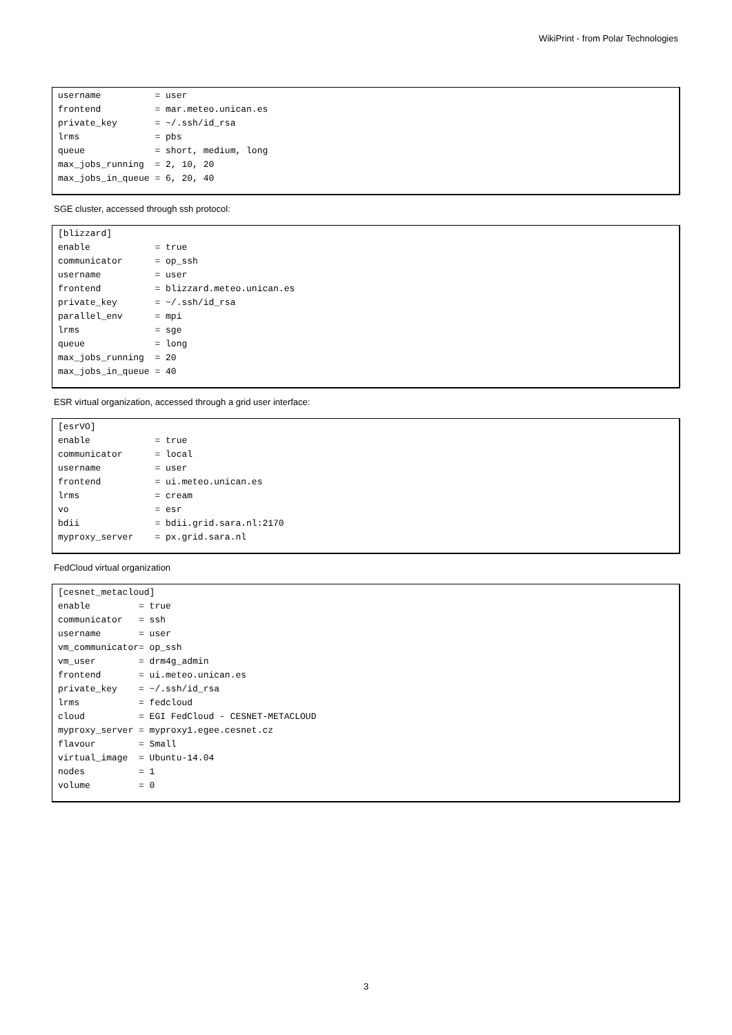WikiPrint - from Polar Technologies
username          = user
frontend          = mar.meteo.unican.es
private_key       = ~/.ssh/id_rsa
lrms              = pbs
queue             = short, medium, long
max_jobs_running  = 2, 10, 20
max_jobs_in_queue = 6, 20, 40
SGE cluster, accessed through ssh protocol:
[blizzard]
enable            = true
communicator      = op_ssh
username          = user
frontend          = blizzard.meteo.unican.es
private_key       = ~/.ssh/id_rsa
parallel_env      = mpi
lrms              = sge
queue             = long
max_jobs_running  = 20
max_jobs_in_queue = 40
ESR virtual organization, accessed through a grid user interface:
[esrVO]
enable            = true
communicator      = local
username          = user
frontend          = ui.meteo.unican.es
lrms              = cream
vo                = esr
bdii              = bdii.grid.sara.nl:2170
myproxy_server    = px.grid.sara.nl
FedCloud virtual organization
[cesnet_metacloud]
enable         = true
communicator   = ssh
username       = user
vm_communicator= op_ssh
vm_user        = drm4g_admin
frontend       = ui.meteo.unican.es
private_key    = ~/.ssh/id_rsa
lrms           = fedcloud
cloud          = EGI FedCloud - CESNET-METACLOUD
myproxy_server = myproxy1.egee.cesnet.cz
flavour        = Small
virtual_image  = Ubuntu-14.04
nodes          = 1
volume         = 0
3